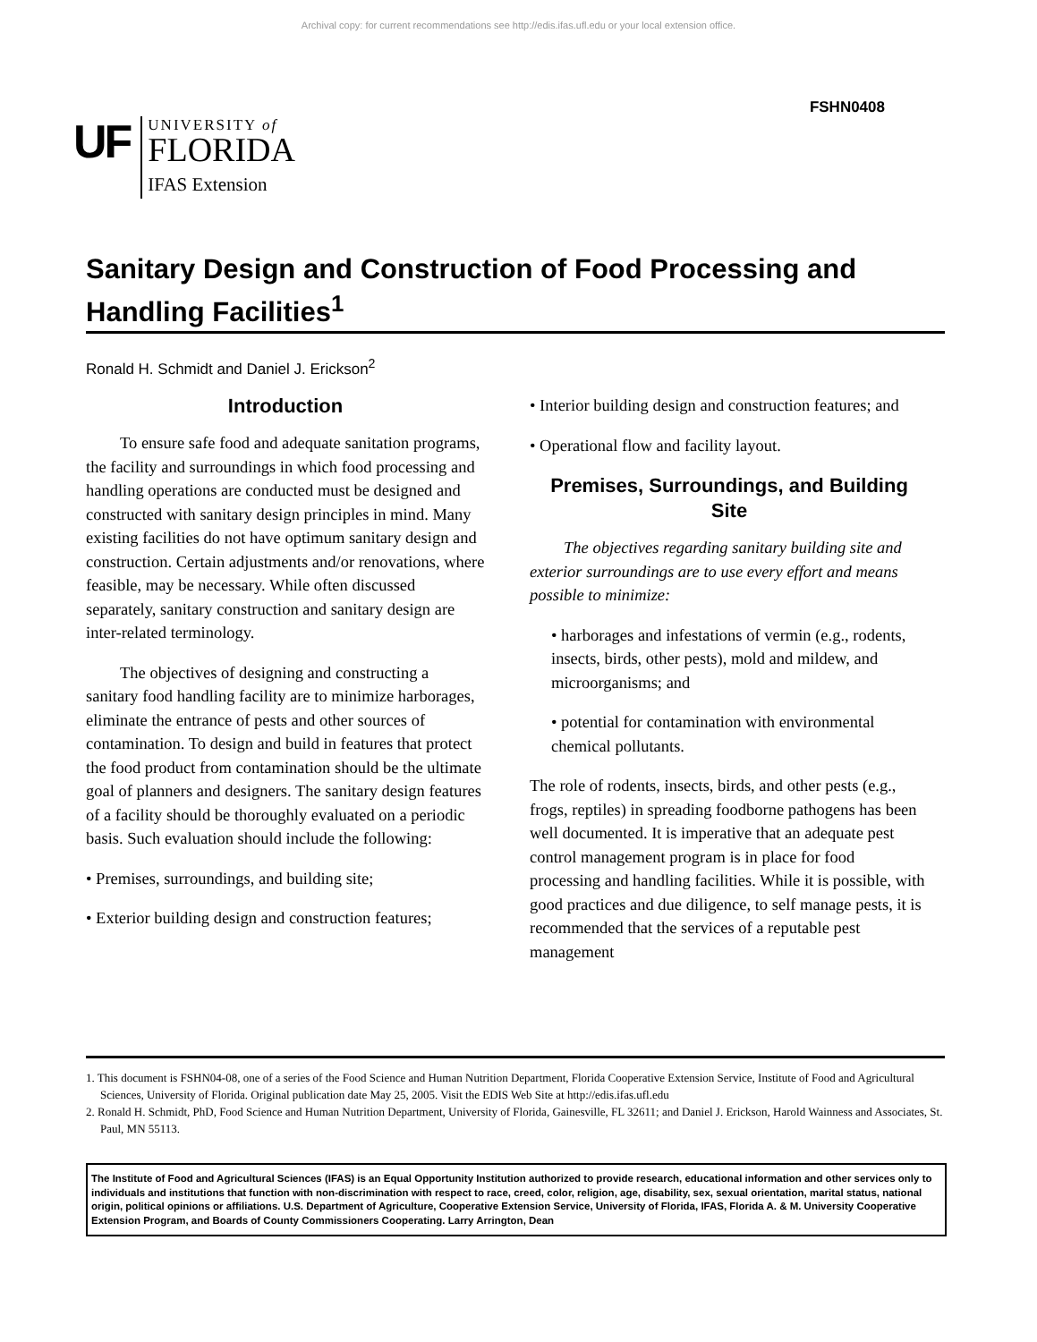Archival copy: for current recommendations see http://edis.ifas.ufl.edu or your local extension office.
FSHN0408
UF
UNIVERSITY of
FLORIDA
IFAS Extension
Sanitary Design and Construction of Food Processing and Handling Facilities<sup>1</sup>
Ronald H. Schmidt and Daniel J. Erickson<sup>2</sup>
Introduction
To ensure safe food and adequate sanitation programs, the facility and surroundings in which food processing and handling operations are conducted must be designed and constructed with sanitary design principles in mind. Many existing facilities do not have optimum sanitary design and construction. Certain adjustments and/or renovations, where feasible, may be necessary. While often discussed separately, sanitary construction and sanitary design are inter-related terminology.
The objectives of designing and constructing a sanitary food handling facility are to minimize harborages, eliminate the entrance of pests and other sources of contamination. To design and build in features that protect the food product from contamination should be the ultimate goal of planners and designers. The sanitary design features of a facility should be thoroughly evaluated on a periodic basis. Such evaluation should include the following:
• Premises, surroundings, and building site;
• Exterior building design and construction features;
• Interior building design and construction features; and
• Operational flow and facility layout.
Premises, Surroundings, and Building Site
The objectives regarding sanitary building site and exterior surroundings are to use every effort and means possible to minimize:
• harborages and infestations of vermin (e.g., rodents, insects, birds, other pests), mold and mildew, and microorganisms; and
• potential for contamination with environmental chemical pollutants.
The role of rodents, insects, birds, and other pests (e.g., frogs, reptiles) in spreading foodborne pathogens has been well documented. It is imperative that an adequate pest control management program is in place for food processing and handling facilities. While it is possible, with good practices and due diligence, to self manage pests, it is recommended that the services of a reputable pest management
1. This document is FSHN04-08, one of a series of the Food Science and Human Nutrition Department, Florida Cooperative Extension Service, Institute of Food and Agricultural Sciences, University of Florida. Original publication date May 25, 2005. Visit the EDIS Web Site at http://edis.ifas.ufl.edu
2. Ronald H. Schmidt, PhD, Food Science and Human Nutrition Department, University of Florida, Gainesville, FL 32611; and Daniel J. Erickson, Harold Wainness and Associates, St. Paul, MN 55113.
The Institute of Food and Agricultural Sciences (IFAS) is an Equal Opportunity Institution authorized to provide research, educational information and other services only to individuals and institutions that function with non-discrimination with respect to race, creed, color, religion, age, disability, sex, sexual orientation, marital status, national origin, political opinions or affiliations. U.S. Department of Agriculture, Cooperative Extension Service, University of Florida, IFAS, Florida A. & M. University Cooperative Extension Program, and Boards of County Commissioners Cooperating. Larry Arrington, Dean